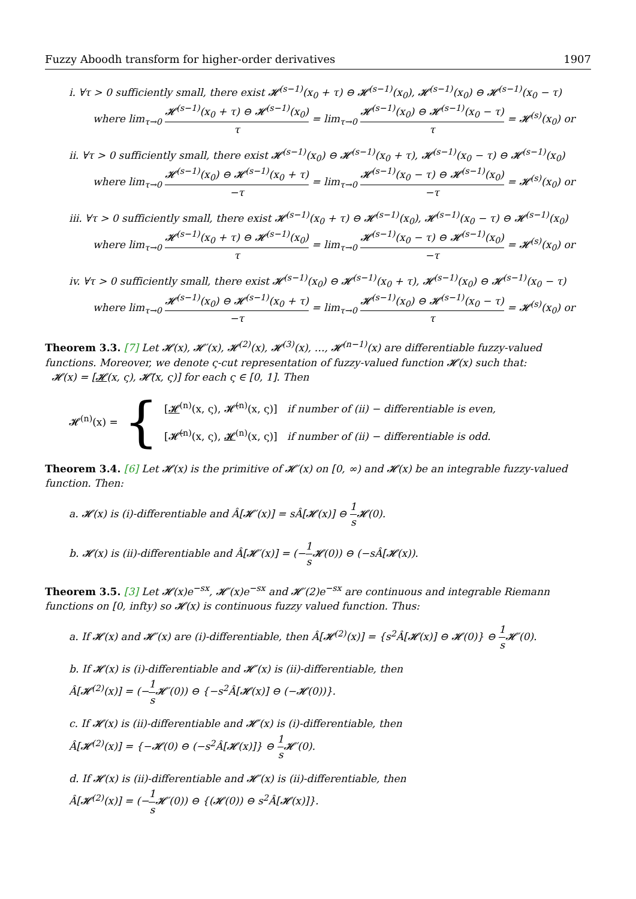Fuzzy Aboodh transform for higher-order derivatives 1907
i. ∀τ > 0 sufficiently small, there exist 𝓗<sup>(s−1)</sup>(x<sub>0</sub> + τ) ⊖ 𝓗<sup>(s−1)</sup>(x<sub>0</sub>), 𝓗<sup>(s−1)</sup>(x<sub>0</sub>) ⊖ 𝓗<sup>(s−1)</sup>(x<sub>0</sub> − τ)
where lim<sub>τ→0</sub> 𝓗<sup>(s−1)</sup>(x<sub>0</sub> + τ) ⊖ 𝓗<sup>(s−1)</sup>(x<sub>0</sub>) τ = lim<sub>τ→0</sub> 𝓗<sup>(s−1)</sup>(x<sub>0</sub>) ⊖ 𝓗<sup>(s−1)</sup>(x<sub>0</sub> − τ) τ = 𝓗<sup>(s)</sup>(x<sub>0</sub>) or
ii. ∀τ > 0 sufficiently small, there exist 𝓗<sup>(s−1)</sup>(x<sub>0</sub>) ⊖ 𝓗<sup>(s−1)</sup>(x<sub>0</sub> + τ), 𝓗<sup>(s−1)</sup>(x<sub>0</sub> − τ) ⊖ 𝓗<sup>(s−1)</sup>(x<sub>0</sub>)
where lim<sub>τ→0</sub> 𝓗<sup>(s−1)</sup>(x<sub>0</sub>) ⊖ 𝓗<sup>(s−1)</sup>(x<sub>0</sub> + τ) −τ = lim<sub>τ→0</sub> 𝓗<sup>(s−1)</sup>(x<sub>0</sub> − τ) ⊖ 𝓗<sup>(s−1)</sup>(x<sub>0</sub>) −τ = 𝓗<sup>(s)</sup>(x<sub>0</sub>) or
iii. ∀τ > 0 sufficiently small, there exist 𝓗<sup>(s−1)</sup>(x<sub>0</sub> + τ) ⊖ 𝓗<sup>(s−1)</sup>(x<sub>0</sub>), 𝓗<sup>(s−1)</sup>(x<sub>0</sub> − τ) ⊖ 𝓗<sup>(s−1)</sup>(x<sub>0</sub>)
where lim<sub>τ→0</sub> 𝓗<sup>(s−1)</sup>(x<sub>0</sub> + τ) ⊖ 𝓗<sup>(s−1)</sup>(x<sub>0</sub>) τ = lim<sub>τ→0</sub> 𝓗<sup>(s−1)</sup>(x<sub>0</sub> − τ) ⊖ 𝓗<sup>(s−1)</sup>(x<sub>0</sub>) −τ = 𝓗<sup>(s)</sup>(x<sub>0</sub>) or
iv. ∀τ > 0 sufficiently small, there exist 𝓗<sup>(s−1)</sup>(x<sub>0</sub>) ⊖ 𝓗<sup>(s−1)</sup>(x<sub>0</sub> + τ), 𝓗<sup>(s−1)</sup>(x<sub>0</sub>) ⊖ 𝓗<sup>(s−1)</sup>(x<sub>0</sub> − τ)
where lim<sub>τ→0</sub> 𝓗<sup>(s−1)</sup>(x<sub>0</sub>) ⊖ 𝓗<sup>(s−1)</sup>(x<sub>0</sub> + τ) −τ = lim<sub>τ→0</sub> 𝓗<sup>(s−1)</sup>(x<sub>0</sub>) ⊖ 𝓗<sup>(s−1)</sup>(x<sub>0</sub> − τ) τ = 𝓗<sup>(s)</sup>(x<sub>0</sub>) or
Theorem 3.3. [7] Let 𝓗(x), 𝓗′(x), 𝓗<sup>(2)</sup>(x), 𝓗<sup>(3)</sup>(x), …, 𝓗<sup>(n−1)</sup>(x) are differentiable fuzzy-valued functions. Moreover, we denote ς-cut representation of fuzzy-valued function 𝓗(x) such that:
𝓗(x) = [𝓗(x, ς), 𝓗̄(x, ς)] for each ς ∈ [0, 1]. Then
𝓗<sup>(n)</sup>(x) = {
[𝓗<sup>(n)</sup>(x, ς), 𝓗̄<sup>(n)</sup>(x, ς)] if number of (ii) − differentiable is even,
[𝓗̄<sup>(n)</sup>(x, ς), 𝓗<sup>(n)</sup>(x, ς)] if number of (ii) − differentiable is odd.
Theorem 3.4. [6] Let 𝓗(x) is the primitive of 𝓗′(x) on [0, ∞) and 𝓗(x) be an integrable fuzzy-valued function. Then:
a. 𝓗(x) is (i)-differentiable and Â[𝓗′(x)] = sÂ[𝓗(x)] ⊖ 1 s 𝓗(0).
b. 𝓗(x) is (ii)-differentiable and Â[𝓗′(x)] = (−1 s 𝓗(0)) ⊖ (−sÂ[𝓗(x)).
Theorem 3.5. [3] Let 𝓗(x)e<sup>−sx</sup>, 𝓗′(x)e<sup>−sx</sup> and 𝓗′(2)e<sup>−sx</sup> are continuous and integrable Riemann functions on [0, infty) so 𝓗(x) is continuous fuzzy valued function. Thus:
a. If 𝓗(x) and 𝓗′(x) are (i)-differentiable, then Â[𝓗<sup>(2)</sup>(x)] = {s<sup>2</sup>Â[𝓗(x)] ⊖ 𝓗(0)} ⊖ 1 s 𝓗′(0).
b. If 𝓗(x) is (i)-differentiable and 𝓗′(x) is (ii)-differentiable, then
Â[𝓗<sup>(2)</sup>(x)] = (−1 s 𝓗′(0)) ⊖ {−s<sup>2</sup>Â[𝓗(x)] ⊖ (−𝓗(0))}.
c. If 𝓗(x) is (ii)-differentiable and 𝓗′(x) is (i)-differentiable, then
Â[𝓗<sup>(2)</sup>(x)] = {−𝓗(0) ⊖ (−s<sup>2</sup>Â[𝓗(x)]} ⊖ 1 s 𝓗′(0).
d. If 𝓗(x) is (ii)-differentiable and 𝓗′(x) is (ii)-differentiable, then
Â[𝓗<sup>(2)</sup>(x)] = (−1 s 𝓗′(0)) ⊖ {(𝓗(0)) ⊖ s<sup>2</sup>Â[𝓗(x)]}.